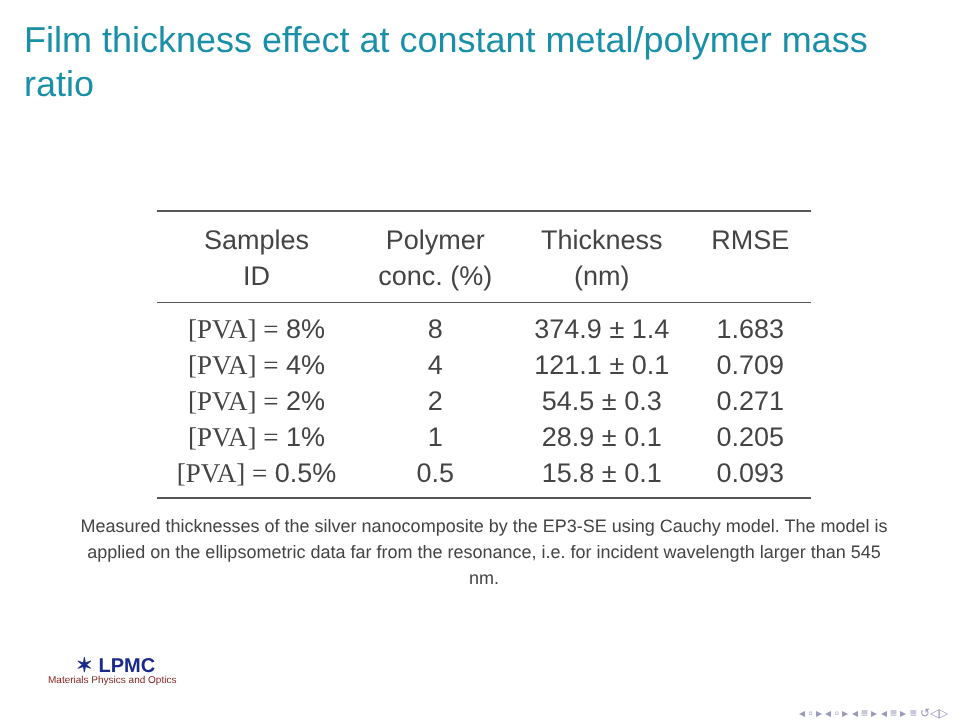Film thickness effect at constant metal/polymer mass ratio
| Samples ID | Polymer conc. (%) | Thickness (nm) | RMSE |
| --- | --- | --- | --- |
| [PVA] = 8% | 8 | 374.9 ± 1.4 | 1.683 |
| [PVA] = 4% | 4 | 121.1 ± 0.1 | 0.709 |
| [PVA] = 2% | 2 | 54.5 ± 0.3 | 0.271 |
| [PVA] = 1% | 1 | 28.9 ± 0.1 | 0.205 |
| [PVA] = 0.5% | 0.5 | 15.8 ± 0.1 | 0.093 |
Measured thicknesses of the silver nanocomposite by the EP3-SE using Cauchy model. The model is applied on the ellipsometric data far from the resonance, i.e. for incident wavelength larger than 545 nm.
✶ LPMC
Materials Physics and Optics
◂ ▫ ▸ ◂ ▫ ▸ ◂ ≡ ▸ ◂ ≡ ▸ ≡ ↺◁▷